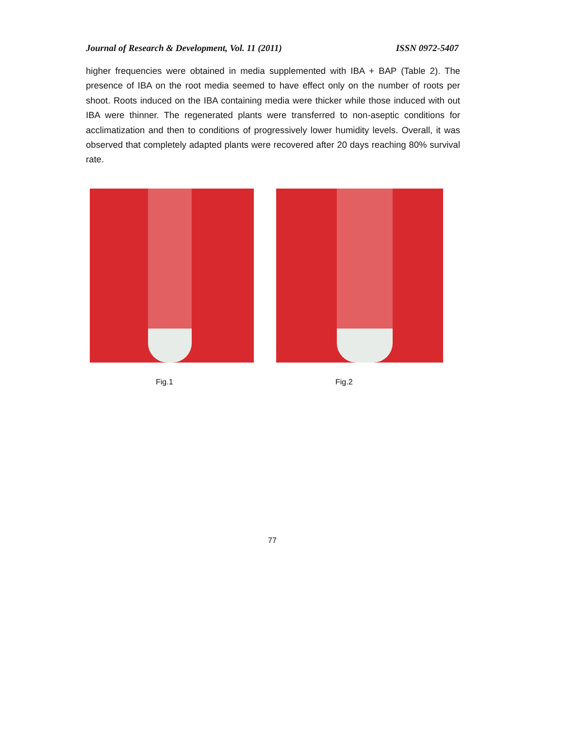Journal of Research & Development, Vol. 11 (2011) ISSN 0972-5407
higher frequencies were obtained in media supplemented with IBA + BAP (Table 2). The presence of IBA on the root media seemed to have effect only on the number of roots per shoot. Roots induced on the IBA containing media were thicker while those induced with out IBA were thinner. The regenerated plants were transferred to non-aseptic conditions for acclimatization and then to conditions of progressively lower humidity levels. Overall, it was observed that completely adapted plants were recovered after 20 days reaching 80% survival rate.
Fig.1 Fig.2
77